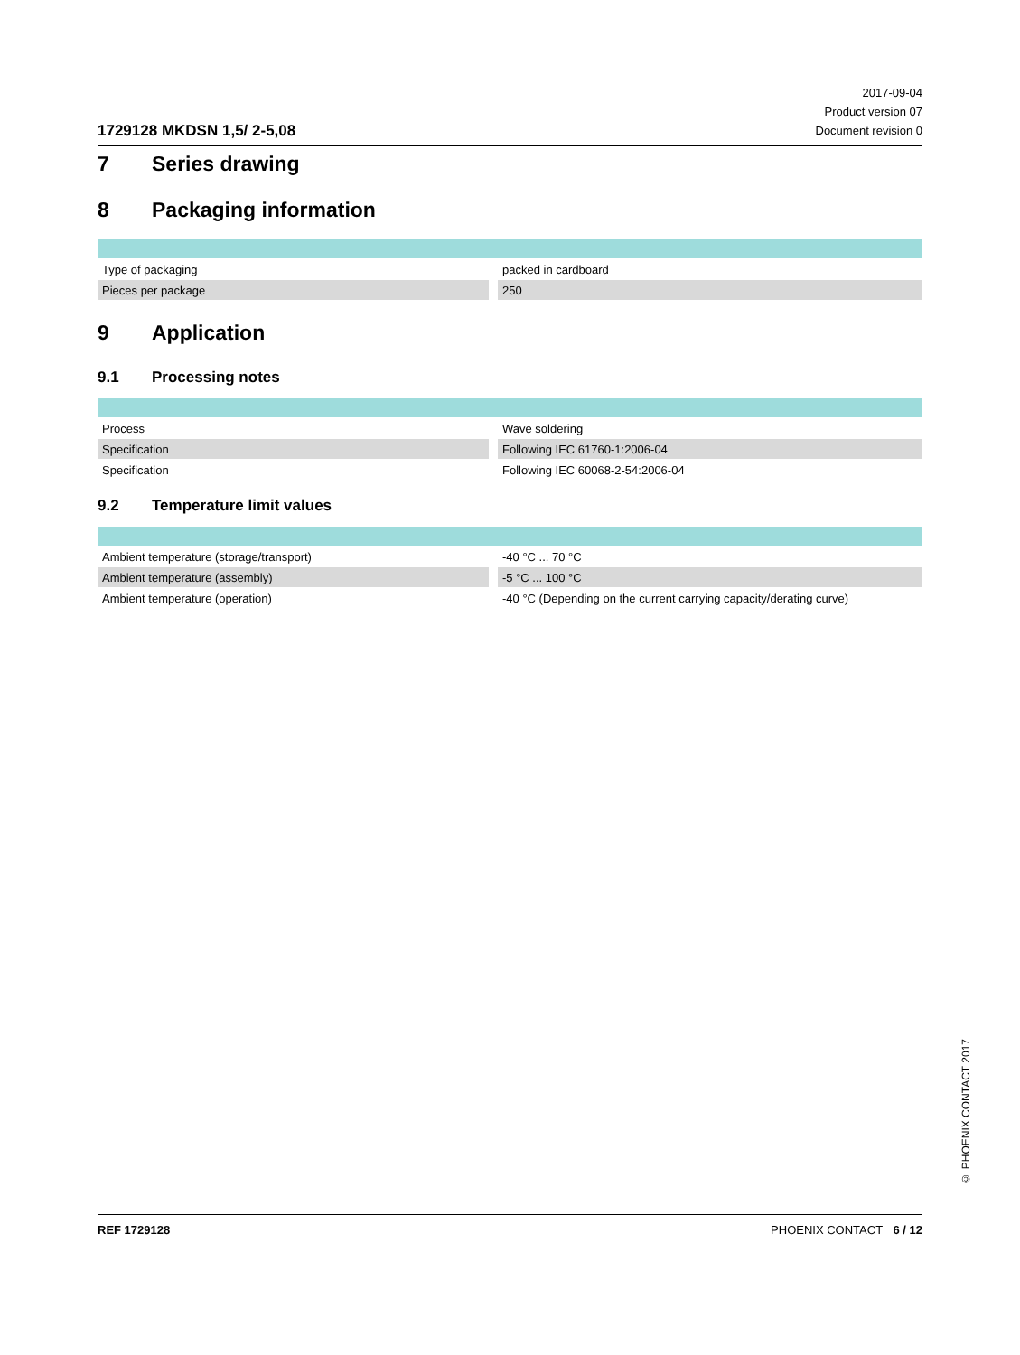1729128 MKDSN 1,5/ 2-5,08
2017-09-04
Product version 07
Document revision 0
7 Series drawing
8 Packaging information
| Type of packaging | packed in cardboard |
| Pieces per package | 250 |
9 Application
9.1 Processing notes
| Process | Wave soldering |
| Specification | Following IEC 61760-1:2006-04 |
| Specification | Following IEC 60068-2-54:2006-04 |
9.2 Temperature limit values
| Ambient temperature (storage/transport) | -40 °C ... 70 °C |
| Ambient temperature (assembly) | -5 °C ... 100 °C |
| Ambient temperature (operation) | -40 °C (Depending on the current carrying capacity/derating curve) |
© PHOENIX CONTACT 2017
REF 1729128 PHOENIX CONTACT 6 / 12